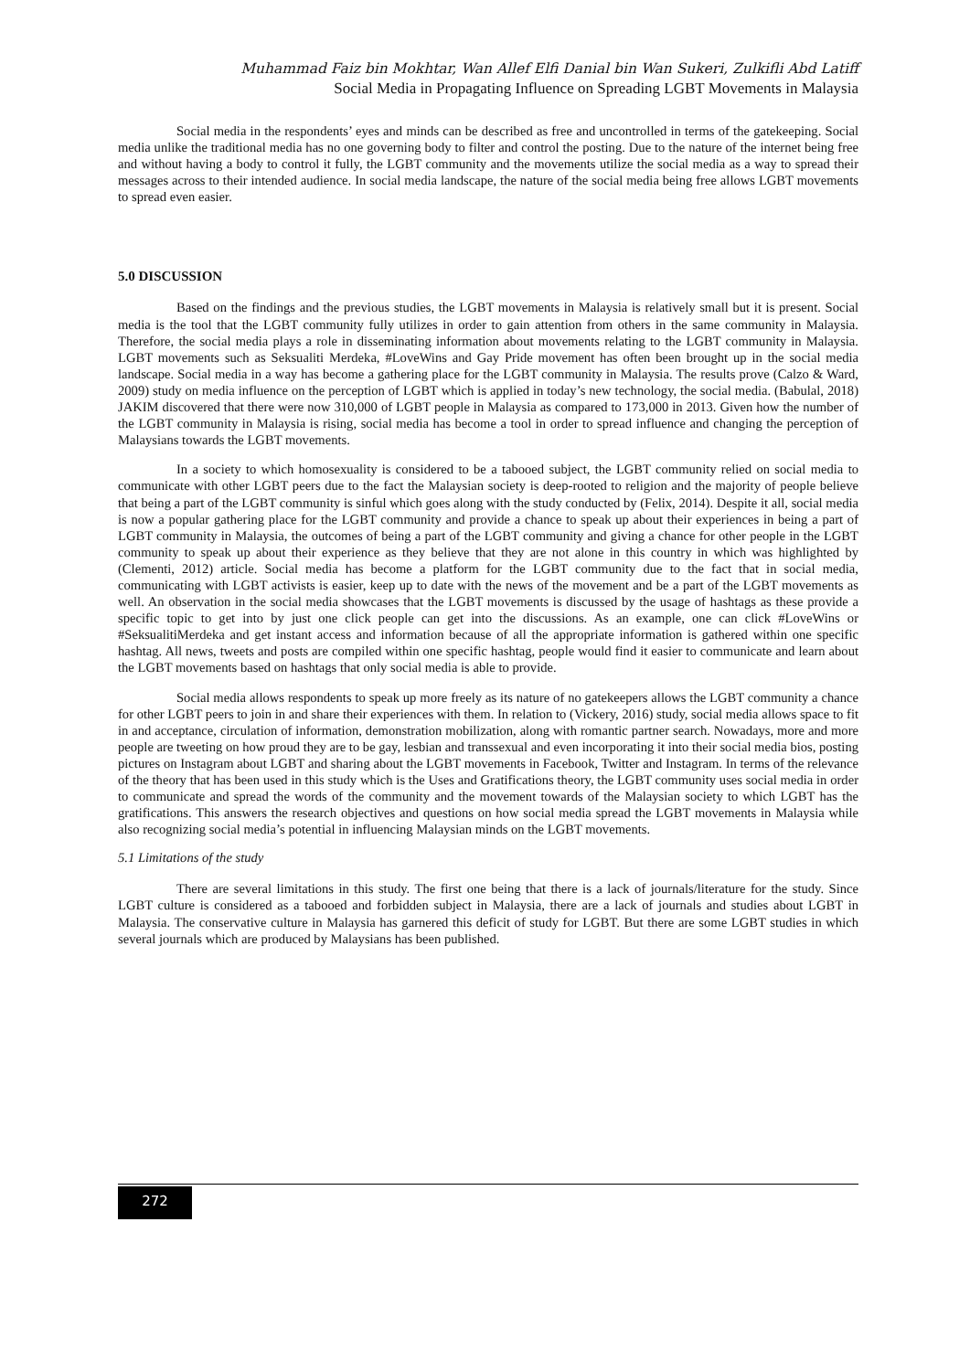Muhammad Faiz bin Mokhtar, Wan Allef Elfi Danial bin Wan Sukeri, Zulkifli Abd Latiff
Social Media in Propagating Influence on Spreading LGBT Movements in Malaysia
Social media in the respondents’ eyes and minds can be described as free and uncontrolled in terms of the gatekeeping. Social media unlike the traditional media has no one governing body to filter and control the posting. Due to the nature of the internet being free and without having a body to control it fully, the LGBT community and the movements utilize the social media as a way to spread their messages across to their intended audience. In social media landscape, the nature of the social media being free allows LGBT movements to spread even easier.
5.0 DISCUSSION
Based on the findings and the previous studies, the LGBT movements in Malaysia is relatively small but it is present. Social media is the tool that the LGBT community fully utilizes in order to gain attention from others in the same community in Malaysia. Therefore, the social media plays a role in disseminating information about movements relating to the LGBT community in Malaysia. LGBT movements such as Seksualiti Merdeka, #LoveWins and Gay Pride movement has often been brought up in the social media landscape. Social media in a way has become a gathering place for the LGBT community in Malaysia. The results prove (Calzo & Ward, 2009) study on media influence on the perception of LGBT which is applied in today’s new technology, the social media. (Babulal, 2018) JAKIM discovered that there were now 310,000 of LGBT people in Malaysia as compared to 173,000 in 2013. Given how the number of the LGBT community in Malaysia is rising, social media has become a tool in order to spread influence and changing the perception of Malaysians towards the LGBT movements.
In a society to which homosexuality is considered to be a tabooed subject, the LGBT community relied on social media to communicate with other LGBT peers due to the fact the Malaysian society is deep-rooted to religion and the majority of people believe that being a part of the LGBT community is sinful which goes along with the study conducted by (Felix, 2014). Despite it all, social media is now a popular gathering place for the LGBT community and provide a chance to speak up about their experiences in being a part of LGBT community in Malaysia, the outcomes of being a part of the LGBT community and giving a chance for other people in the LGBT community to speak up about their experience as they believe that they are not alone in this country in which was highlighted by (Clementi, 2012) article. Social media has become a platform for the LGBT community due to the fact that in social media, communicating with LGBT activists is easier, keep up to date with the news of the movement and be a part of the LGBT movements as well. An observation in the social media showcases that the LGBT movements is discussed by the usage of hashtags as these provide a specific topic to get into by just one click people can get into the discussions. As an example, one can click #LoveWins or #SeksualitiMerdeka and get instant access and information because of all the appropriate information is gathered within one specific hashtag. All news, tweets and posts are compiled within one specific hashtag, people would find it easier to communicate and learn about the LGBT movements based on hashtags that only social media is able to provide.
Social media allows respondents to speak up more freely as its nature of no gatekeepers allows the LGBT community a chance for other LGBT peers to join in and share their experiences with them. In relation to (Vickery, 2016) study, social media allows space to fit in and acceptance, circulation of information, demonstration mobilization, along with romantic partner search. Nowadays, more and more people are tweeting on how proud they are to be gay, lesbian and transsexual and even incorporating it into their social media bios, posting pictures on Instagram about LGBT and sharing about the LGBT movements in Facebook, Twitter and Instagram. In terms of the relevance of the theory that has been used in this study which is the Uses and Gratifications theory, the LGBT community uses social media in order to communicate and spread the words of the community and the movement towards of the Malaysian society to which LGBT has the gratifications. This answers the research objectives and questions on how social media spread the LGBT movements in Malaysia while also recognizing social media’s potential in influencing Malaysian minds on the LGBT movements.
5.1 Limitations of the study
There are several limitations in this study. The first one being that there is a lack of journals/literature for the study. Since LGBT culture is considered as a tabooed and forbidden subject in Malaysia, there are a lack of journals and studies about LGBT in Malaysia. The conservative culture in Malaysia has garnered this deficit of study for LGBT. But there are some LGBT studies in which several journals which are produced by Malaysians has been published.
272